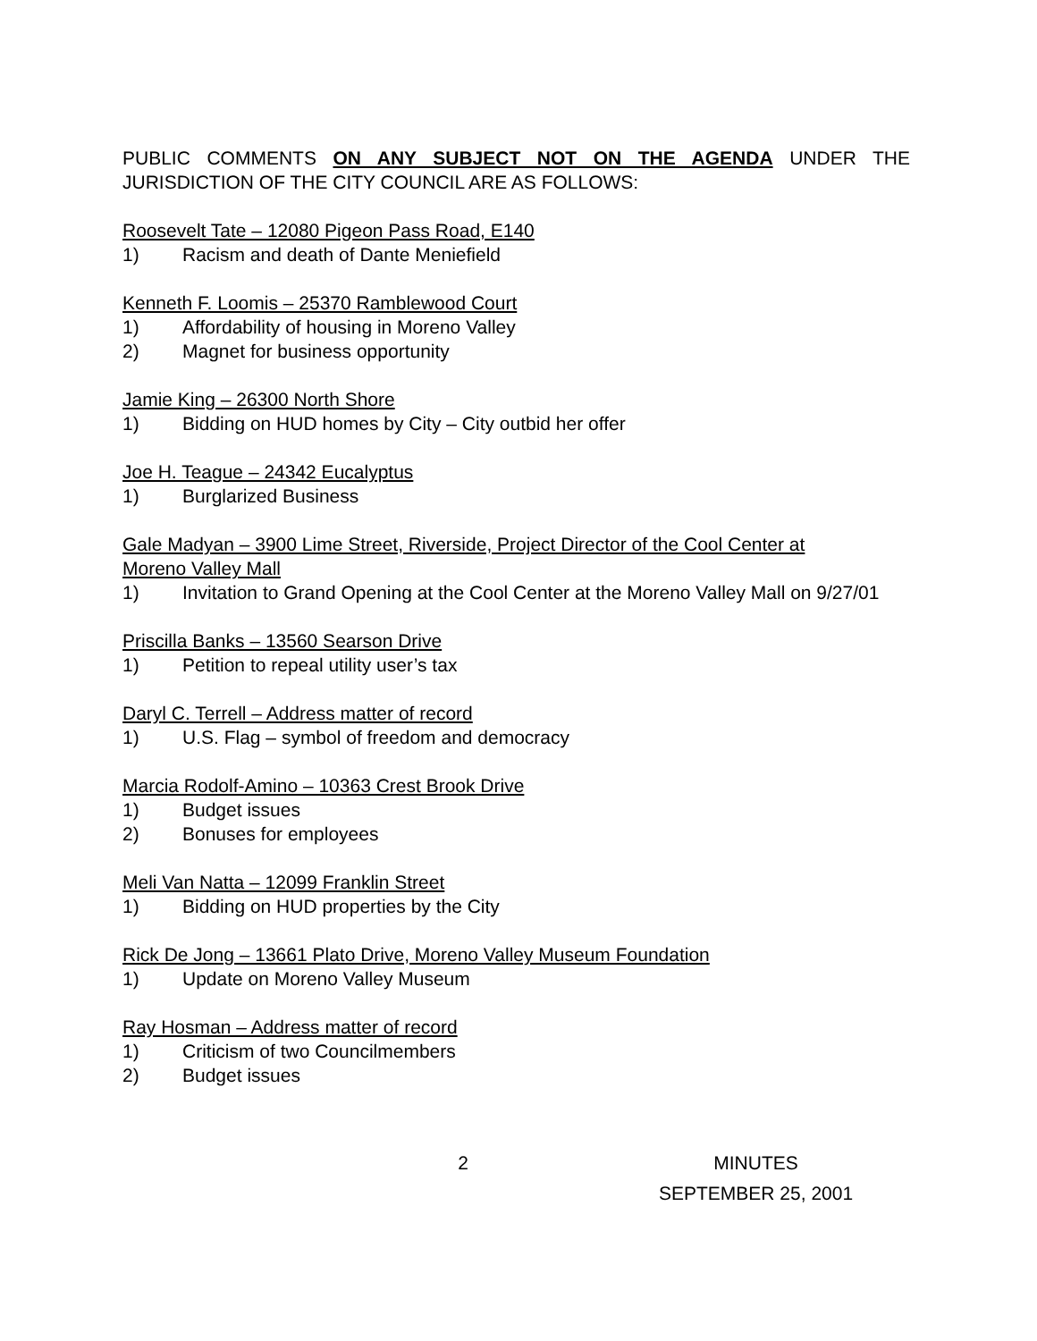PUBLIC COMMENTS ON ANY SUBJECT NOT ON THE AGENDA UNDER THE JURISDICTION OF THE CITY COUNCIL ARE AS FOLLOWS:
Roosevelt Tate – 12080 Pigeon Pass Road, E140
1) Racism and death of Dante Meniefield
Kenneth F. Loomis – 25370 Ramblewood Court
1) Affordability of housing in Moreno Valley
2) Magnet for business opportunity
Jamie King – 26300 North Shore
1) Bidding on HUD homes by City – City outbid her offer
Joe H. Teague – 24342 Eucalyptus
1) Burglarized Business
Gale Madyan – 3900 Lime Street, Riverside, Project Director of the Cool Center at
Moreno Valley Mall
1) Invitation to Grand Opening at the Cool Center at the Moreno Valley Mall on 9/27/01
Priscilla Banks – 13560 Searson Drive
1) Petition to repeal utility user’s tax
Daryl C. Terrell – Address matter of record
1) U.S. Flag – symbol of freedom and democracy
Marcia Rodolf-Amino – 10363 Crest Brook Drive
1) Budget issues
2) Bonuses for employees
Meli Van Natta – 12099 Franklin Street
1) Bidding on HUD properties by the City
Rick De Jong – 13661 Plato Drive, Moreno Valley Museum Foundation
1) Update on Moreno Valley Museum
Ray Hosman – Address matter of record
1) Criticism of two Councilmembers
2) Budget issues
2 MINUTES
SEPTEMBER 25, 2001